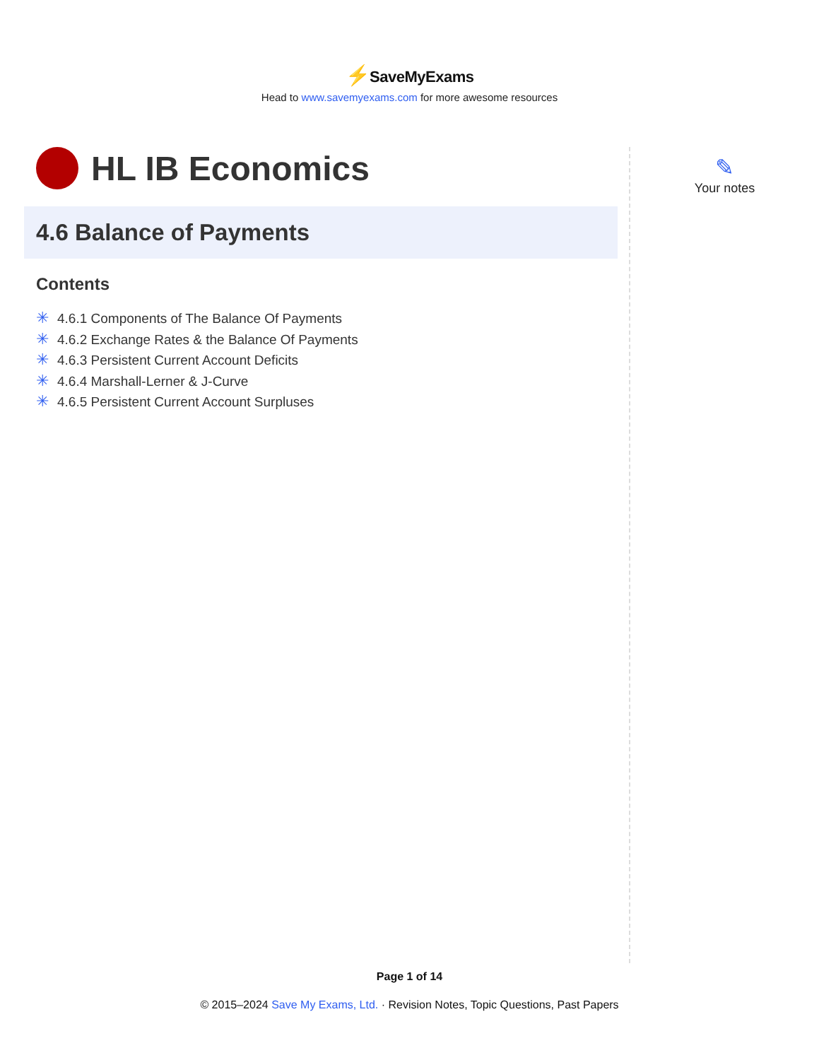⚡SaveMyExams
Head to www.savemyexams.com for more awesome resources
HL IB Economics
4.6 Balance of Payments
Contents
✳ 4.6.1 Components of The Balance Of Payments
✳ 4.6.2 Exchange Rates & the Balance Of Payments
✳ 4.6.3 Persistent Current Account Deficits
✳ 4.6.4 Marshall-Lerner & J-Curve
✳ 4.6.5 Persistent Current Account Surpluses
✎
Your notes
Page 1 of 14
© 2015–2024 Save My Exams, Ltd. · Revision Notes, Topic Questions, Past Papers